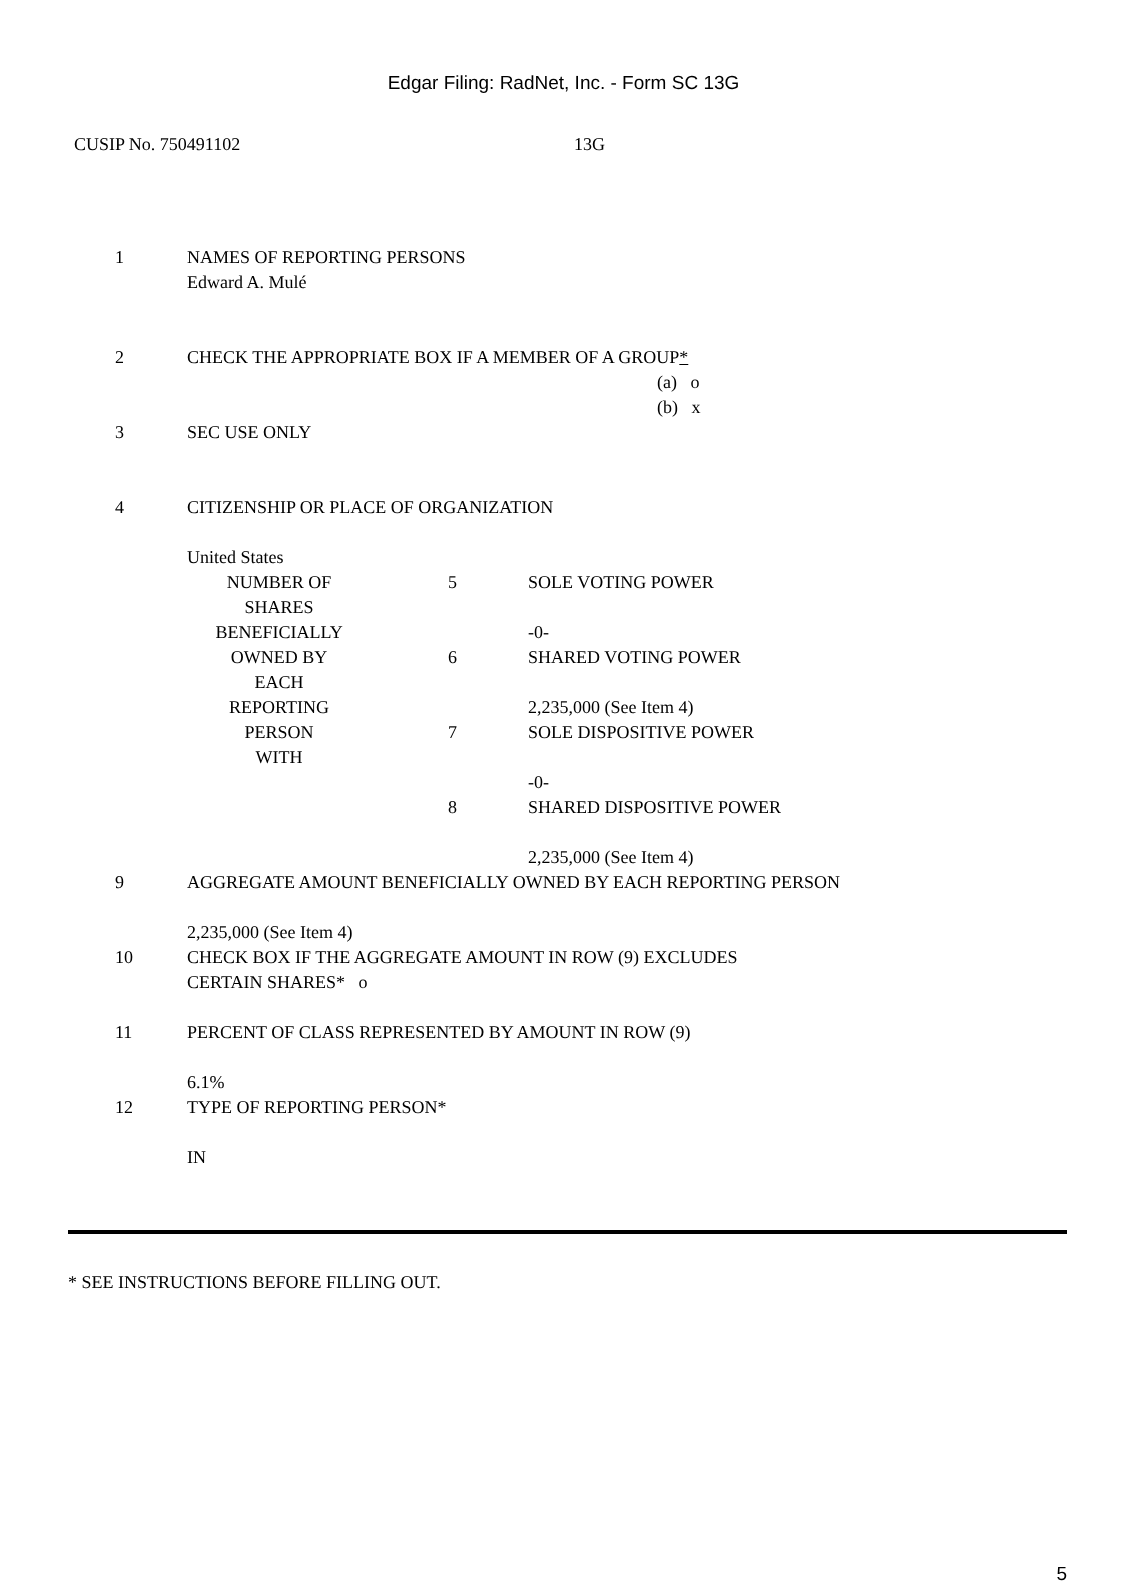Edgar Filing: RadNet, Inc. - Form SC 13G
CUSIP No. 750491102 13G
| 1 | NAMES OF REPORTING PERSONS Edward A. Mulé | | |
| 2 | CHECK THE APPROPRIATE BOX IF A MEMBER OF A GROUP * (a) o (b) x | | |
| 3 | SEC USE ONLY | | |
| 4 | CITIZENSHIP OR PLACE OF ORGANIZATION United States | | |
| NUMBER OF SHARES BENEFICIALLY OWNED BY EACH REPORTING PERSON WITH | | 5 | SOLE VOTING POWER -0- |
| | | 6 | SHARED VOTING POWER 2,235,000 (See Item 4) |
| | | 7 | SOLE DISPOSITIVE POWER -0- |
| | | 8 | SHARED DISPOSITIVE POWER 2,235,000 (See Item 4) |
| 9 | AGGREGATE AMOUNT BENEFICIALLY OWNED BY EACH REPORTING PERSON 2,235,000 (See Item 4) | | |
| 10 | CHECK BOX IF THE AGGREGATE AMOUNT IN ROW (9) EXCLUDES CERTAIN SHARES* o | | |
| 11 | PERCENT OF CLASS REPRESENTED BY AMOUNT IN ROW (9) 6.1% | | |
| 12 | TYPE OF REPORTING PERSON* IN | | |
* SEE INSTRUCTIONS BEFORE FILLING OUT.
5